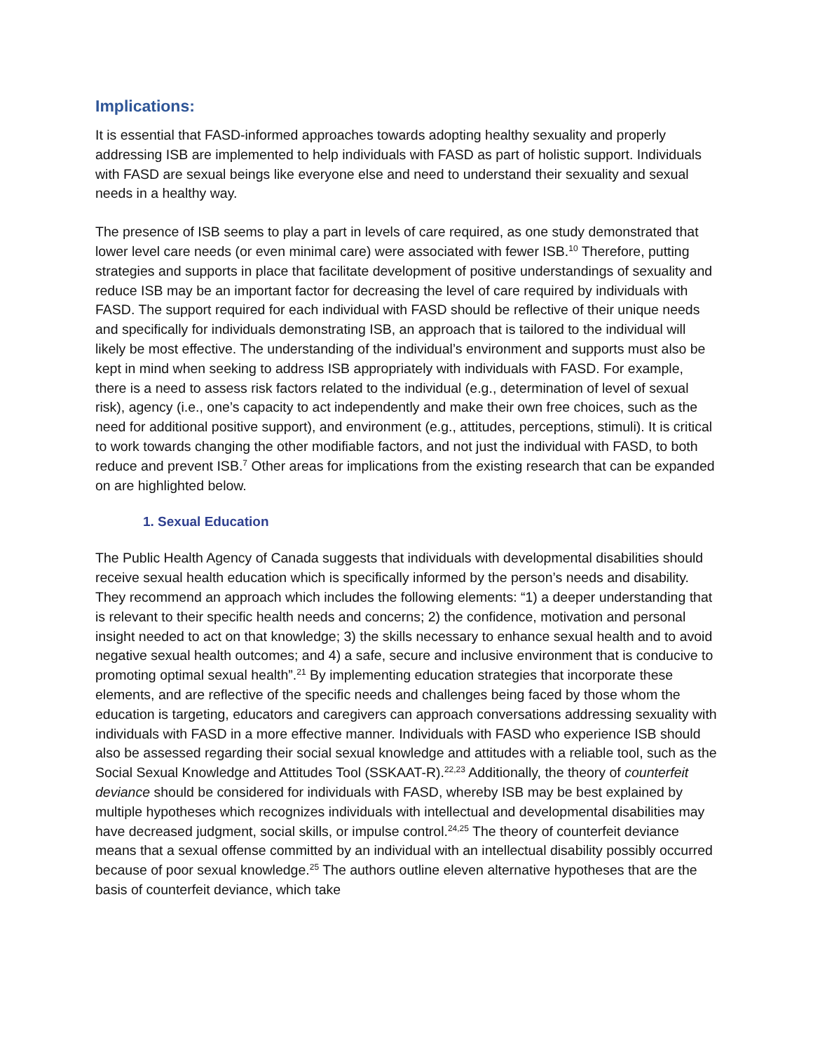Implications:
It is essential that FASD-informed approaches towards adopting healthy sexuality and properly addressing ISB are implemented to help individuals with FASD as part of holistic support. Individuals with FASD are sexual beings like everyone else and need to understand their sexuality and sexual needs in a healthy way.
The presence of ISB seems to play a part in levels of care required, as one study demonstrated that lower level care needs (or even minimal care) were associated with fewer ISB.<sup>10</sup> Therefore, putting strategies and supports in place that facilitate development of positive understandings of sexuality and reduce ISB may be an important factor for decreasing the level of care required by individuals with FASD. The support required for each individual with FASD should be reflective of their unique needs and specifically for individuals demonstrating ISB, an approach that is tailored to the individual will likely be most effective. The understanding of the individual’s environment and supports must also be kept in mind when seeking to address ISB appropriately with individuals with FASD. For example, there is a need to assess risk factors related to the individual (e.g., determination of level of sexual risk), agency (i.e., one’s capacity to act independently and make their own free choices, such as the need for additional positive support), and environment (e.g., attitudes, perceptions, stimuli). It is critical to work towards changing the other modifiable factors, and not just the individual with FASD, to both reduce and prevent ISB.<sup>7</sup> Other areas for implications from the existing research that can be expanded on are highlighted below.
1. Sexual Education
The Public Health Agency of Canada suggests that individuals with developmental disabilities should receive sexual health education which is specifically informed by the person’s needs and disability. They recommend an approach which includes the following elements: “1) a deeper understanding that is relevant to their specific health needs and concerns; 2) the confidence, motivation and personal insight needed to act on that knowledge; 3) the skills necessary to enhance sexual health and to avoid negative sexual health outcomes; and 4) a safe, secure and inclusive environment that is conducive to promoting optimal sexual health”.<sup>21</sup> By implementing education strategies that incorporate these elements, and are reflective of the specific needs and challenges being faced by those whom the education is targeting, educators and caregivers can approach conversations addressing sexuality with individuals with FASD in a more effective manner. Individuals with FASD who experience ISB should also be assessed regarding their social sexual knowledge and attitudes with a reliable tool, such as the Social Sexual Knowledge and Attitudes Tool (SSKAAT-R).<sup>22,23</sup> Additionally, the theory of counterfeit deviance should be considered for individuals with FASD, whereby ISB may be best explained by multiple hypotheses which recognizes individuals with intellectual and developmental disabilities may have decreased judgment, social skills, or impulse control.<sup>24,25</sup> The theory of counterfeit deviance means that a sexual offense committed by an individual with an intellectual disability possibly occurred because of poor sexual knowledge.<sup>25</sup> The authors outline eleven alternative hypotheses that are the basis of counterfeit deviance, which take